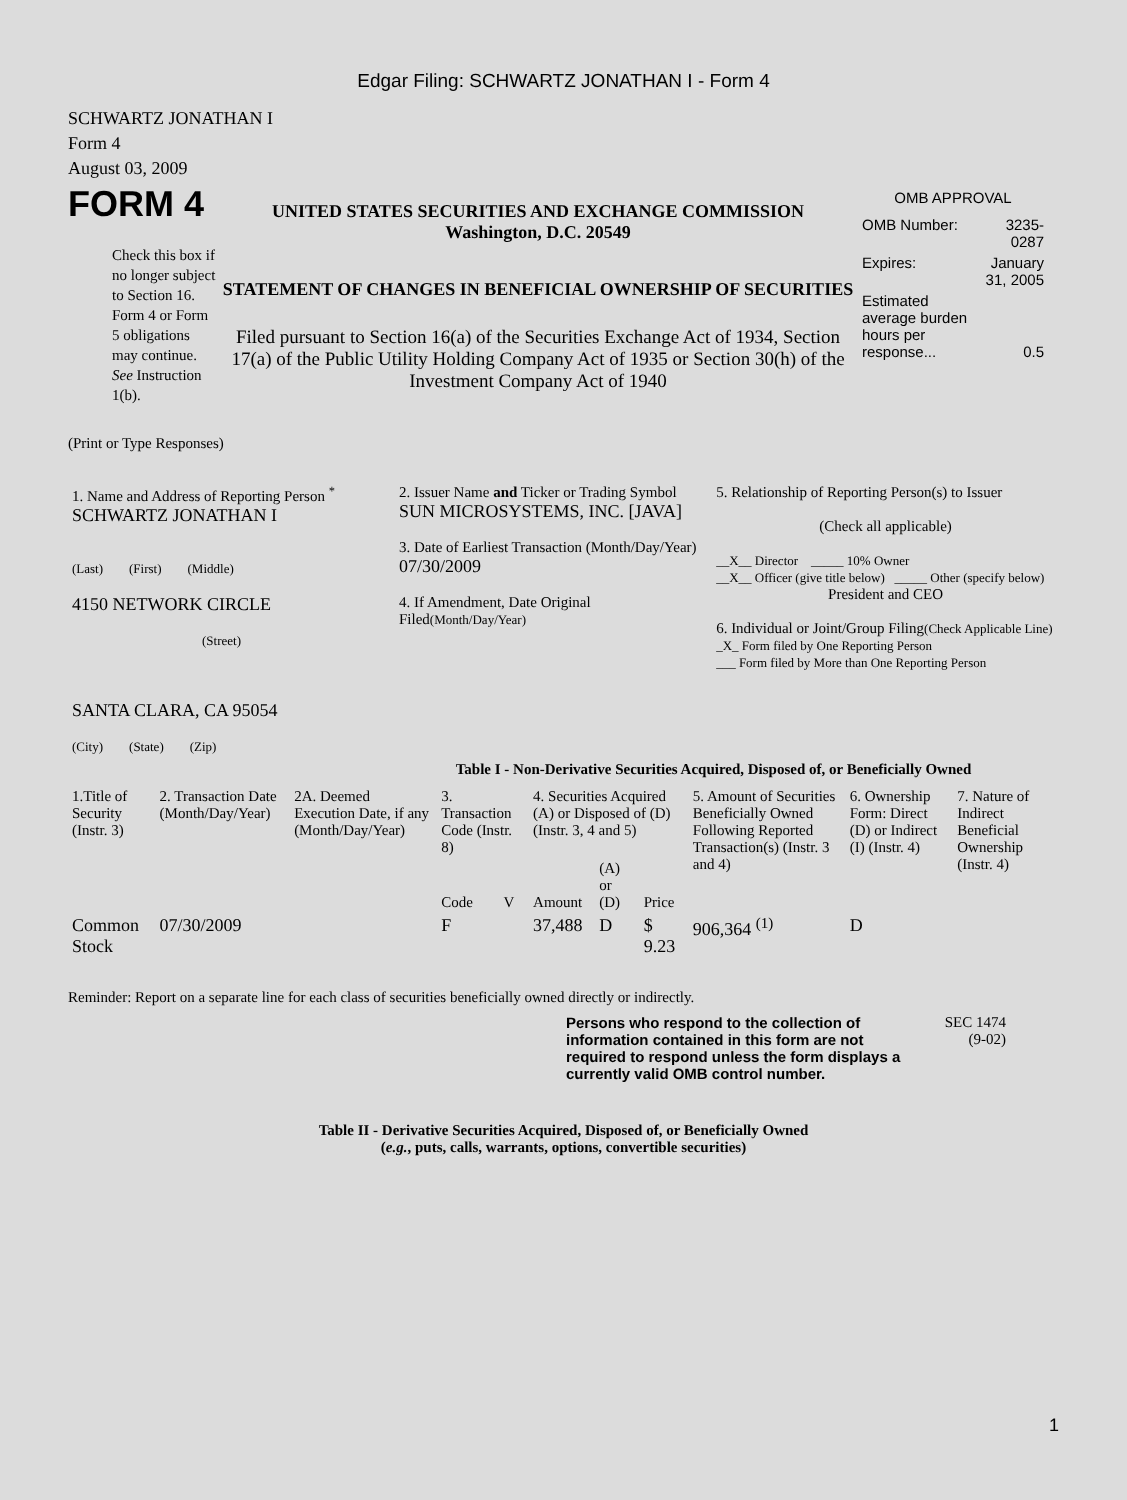Edgar Filing: SCHWARTZ JONATHAN I - Form 4
SCHWARTZ JONATHAN I
Form 4
August 03, 2009
FORM 4
Check this box if no longer subject to Section 16. Form 4 or Form 5 obligations may continue. See Instruction 1(b).
UNITED STATES SECURITIES AND EXCHANGE COMMISSION
Washington, D.C. 20549
STATEMENT OF CHANGES IN BENEFICIAL OWNERSHIP OF SECURITIES
Filed pursuant to Section 16(a) of the Securities Exchange Act of 1934, Section 17(a) of the Public Utility Holding Company Act of 1935 or Section 30(h) of the Investment Company Act of 1940
OMB APPROVAL
| OMB Number: | 3235-0287 |
| Expires: | January 31, 2005 |
| Estimated average burden hours per response... | 0.5 |
(Print or Type Responses)
| 1. Name and Address of Reporting Person <sup>*</sup> SCHWARTZ JONATHAN I (Last) (First) (Middle) 4150 NETWORK CIRCLE (Street) SANTA CLARA, CA 95054 (City) (State) (Zip) | 2. Issuer Name and Ticker or Trading Symbol SUN MICROSYSTEMS, INC. [JAVA] 3. Date of Earliest Transaction (Month/Day/Year) 07/30/2009 4. If Amendment, Date Original Filed (Month/Day/Year) | 5. Relationship of Reporting Person(s) to Issuer (Check all applicable) __X__ Director _____ 10% Owner __X__ Officer (give title below) _____ Other (specify below) President and CEO 6. Individual or Joint/Group Filing (Check Applicable Line) _X_ Form filed by One Reporting Person ___ Form filed by More than One Reporting Person |
Table I - Non-Derivative Securities Acquired, Disposed of, or Beneficially Owned
| 1.Title of Security (Instr. 3) | 2. Transaction Date (Month/Day/Year) | 2A. Deemed Execution Date, if any (Month/Day/Year) | 3. Transaction Code (Instr. 8) | | 4. Securities Acquired (A) or Disposed of (D) (Instr. 3, 4 and 5) | | | 5. Amount of Securities Beneficially Owned Following Reported Transaction(s) (Instr. 3 and 4) | 6. Ownership Form: Direct (D) or Indirect (I) (Instr. 4) | 7. Nature of Indirect Beneficial Ownership (Instr. 4) |
| --- | --- | --- | --- | --- | --- | --- | --- | --- | --- | --- |
| | | | Code | V | Amount | (A) or (D) | Price | | | |
| Common Stock | 07/30/2009 | | F | | 37,488 | D | $ 9.23 | 906,364 <sup>(1)</sup> | D | |
Reminder: Report on a separate line for each class of securities beneficially owned directly or indirectly.
Persons who respond to the collection of information contained in this form are not required to respond unless the form displays a currently valid OMB control number.
SEC 1474 (9-02)
Table II - Derivative Securities Acquired, Disposed of, or Beneficially Owned
(e.g., puts, calls, warrants, options, convertible securities)
1